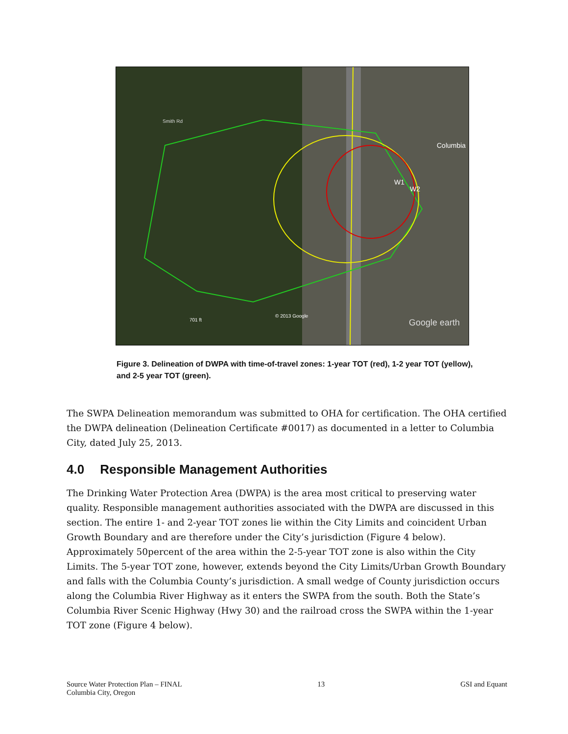W1
W2
Columbia
Smith Rd
701 ft
© 2013 Google
Google earth
Figure 3. Delineation of DWPA with time-of-travel zones: 1-year TOT (red), 1-2 year TOT (yellow), and 2-5 year TOT (green).
The SWPA Delineation memorandum was submitted to OHA for certification. The OHA certified the DWPA delineation (Delineation Certificate #0017) as documented in a letter to Columbia City, dated July 25, 2013.
4.0 Responsible Management Authorities
The Drinking Water Protection Area (DWPA) is the area most critical to preserving water quality. Responsible management authorities associated with the DWPA are discussed in this section. The entire 1- and 2-year TOT zones lie within the City Limits and coincident Urban Growth Boundary and are therefore under the City’s jurisdiction (Figure 4 below). Approximately 50percent of the area within the 2-5-year TOT zone is also within the City Limits. The 5-year TOT zone, however, extends beyond the City Limits/Urban Growth Boundary and falls with the Columbia County’s jurisdiction. A small wedge of County jurisdiction occurs along the Columbia River Highway as it enters the SWPA from the south. Both the State’s Columbia River Scenic Highway (Hwy 30) and the railroad cross the SWPA within the 1-year TOT zone (Figure 4 below).
Source Water Protection Plan – FINAL
Columbia City, Oregon
13 GSI and Equant